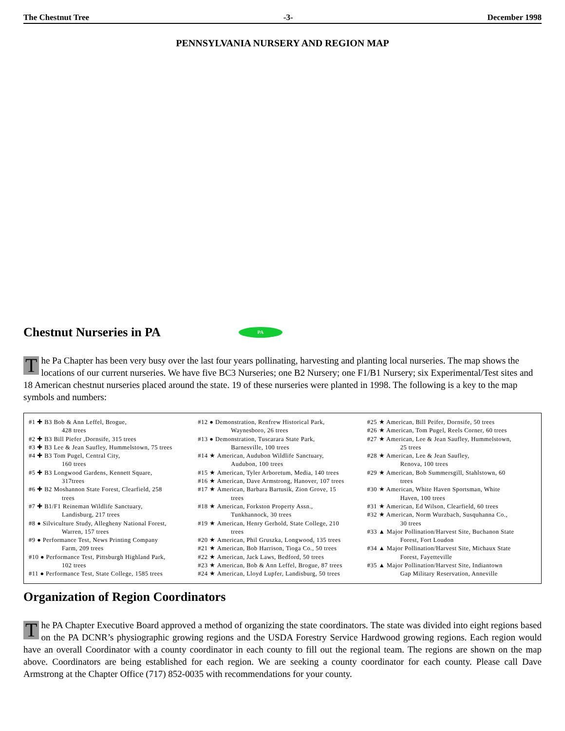The Chestnut Tree -3- December 1998
PENNSYLVANIA NURSERY AND REGION MAP
Chestnut Nurseries in PA PA
The Pa Chapter has been very busy over the last four years pollinating, harvesting and planting local nurseries. The map shows the locations of our current nurseries. We have five BC3 Nurseries; one B2 Nursery; one F1/B1 Nursery; six Experimental/Test sites and 18 American chestnut nurseries placed around the state. 19 of these nurseries were planted in 1998. The following is a key to the map symbols and numbers:
#1 ✚ B3 Bob & Ann Leffel, Brogue,
428 trees
#2 ✚ B3 Bill Piefer ,Dornsife, 315 trees
#3 ✚ B3 Lee & Jean Saufley, Hummelstown, 75 trees
#4 ✚ B3 Tom Pugel, Central City,
160 trees
#5 ✚ B3 Longwood Gardens, Kennett Square,
317trees
#6 ✚ B2 Moshannon State Forest, Clearfield, 258
trees
#7 ✚ B1/F1 Reineman Wildlife Sanctuary,
Landisburg, 217 trees
#8 ● Silviculture Study, Allegheny National Forest,
Warren, 157 trees
#9 ● Performance Test, News Printing Company
Farm, 209 trees
#10 ● Performance Test, Pittsburgh Highland Park,
102 trees
#11 ● Performance Test, State College, 1585 trees
#12 ● Demonstration, Renfrew Historical Park,
Waynesboro, 26 trees
#13 ● Demonstration, Tuscarara State Park,
Barnesville, 100 trees
#14 ★ American, Audubon Wildlife Sanctuary,
Audubon, 100 trees
#15 ★ American, Tyler Arboretum, Media, 140 trees
#16 ★ American, Dave Armstrong, Hanover, 107 trees
#17 ★ American, Barbara Bartusik, Zion Grove, 15
trees
#18 ★ American, Forkston Property Assn.,
Tunkhannock, 30 trees
#19 ★ American, Henry Gerhold, State College, 210
trees
#20 ★ American, Phil Gruszka, Longwood, 135 trees
#21 ★ American, Bob Harrison, Tioga Co., 50 trees
#22 ★ American, Jack Laws, Bedford, 50 trees
#23 ★ American, Bob & Ann Leffel, Brogue, 87 trees
#24 ★ American, Lloyd Lupfer, Landisburg, 50 trees
#25 ★ American, Bill Peifer, Dornsife, 50 trees
#26 ★ American, Tom Pugel, Reels Corner, 60 trees
#27 ★ American, Lee & Jean Saufley, Hummelstown,
25 trees
#28 ★ American, Lee & Jean Saufley,
Renova, 100 trees
#29 ★ American, Bob Summersgill, Stahlstown, 60
trees
#30 ★ American, White Haven Sportsman, White
Haven, 100 trees
#31 ★ American, Ed Wilson, Clearfield, 60 trees
#32 ★ American, Norm Wurzbach, Susquhanna Co.,
30 trees
#33 ▲ Major Pollination/Harvest Site, Buchanon State
Forest, Fort Loudon
#34 ▲ Major Pollination/Harvest Site, Michaux State
Forest, Fayetteville
#35 ▲ Major Pollination/Harvest Site, Indiantown
Gap Military Reservation, Anneville
Organization of Region Coordinators
The PA Chapter Executive Board approved a method of organizing the state coordinators. The state was divided into eight regions based on the PA DCNR’s physiographic growing regions and the USDA Forestry Service Hardwood growing regions. Each region would have an overall Coordinator with a county coordinator in each county to fill out the regional team. The regions are shown on the map above. Coordinators are being established for each region. We are seeking a county coordinator for each county. Please call Dave Armstrong at the Chapter Office (717) 852-0035 with recommendations for your county.